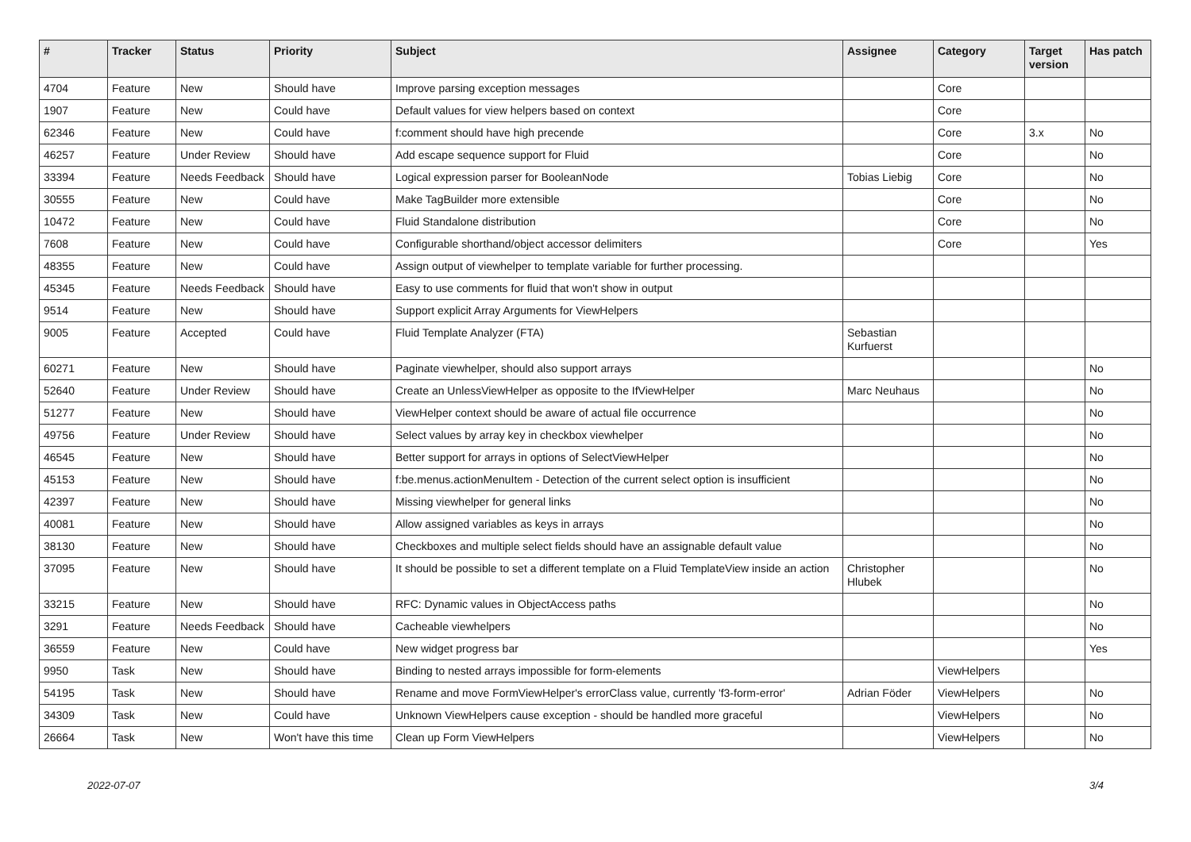| # | Tracker | Status | Priority | Subject | Assignee | Category | Target version | Has patch |
| --- | --- | --- | --- | --- | --- | --- | --- | --- |
| 4704 | Feature | New | Should have | Improve parsing exception messages | | Core | | |
| 1907 | Feature | New | Could have | Default values for view helpers based on context | | Core | | |
| 62346 | Feature | New | Could have | f:comment should have high precende | | Core | 3.x | No |
| 46257 | Feature | Under Review | Should have | Add escape sequence support for Fluid | | Core | | No |
| 33394 | Feature | Needs Feedback | Should have | Logical expression parser for BooleanNode | Tobias Liebig | Core | | No |
| 30555 | Feature | New | Could have | Make TagBuilder more extensible | | Core | | No |
| 10472 | Feature | New | Could have | Fluid Standalone distribution | | Core | | No |
| 7608 | Feature | New | Could have | Configurable shorthand/object accessor delimiters | | Core | | Yes |
| 48355 | Feature | New | Could have | Assign output of viewhelper to template variable for further processing. | | | | |
| 45345 | Feature | Needs Feedback | Should have | Easy to use comments for fluid that won't show in output | | | | |
| 9514 | Feature | New | Should have | Support explicit Array Arguments for ViewHelpers | | | | |
| 9005 | Feature | Accepted | Could have | Fluid Template Analyzer (FTA) | Sebastian Kurfuerst | | | |
| 60271 | Feature | New | Should have | Paginate viewhelper, should also support arrays | | | | No |
| 52640 | Feature | Under Review | Should have | Create an UnlessViewHelper as opposite to the IfViewHelper | Marc Neuhaus | | | No |
| 51277 | Feature | New | Should have | ViewHelper context should be aware of actual file occurrence | | | | No |
| 49756 | Feature | Under Review | Should have | Select values by array key in checkbox viewhelper | | | | No |
| 46545 | Feature | New | Should have | Better support for arrays in options of SelectViewHelper | | | | No |
| 45153 | Feature | New | Should have | f:be.menus.actionMenuItem - Detection of the current select option is insufficient | | | | No |
| 42397 | Feature | New | Should have | Missing viewhelper for general links | | | | No |
| 40081 | Feature | New | Should have | Allow assigned variables as keys in arrays | | | | No |
| 38130 | Feature | New | Should have | Checkboxes and multiple select fields should have an assignable default value | | | | No |
| 37095 | Feature | New | Should have | It should be possible to set a different template on a Fluid TemplateView inside an action | Christopher Hlubek | | | No |
| 33215 | Feature | New | Should have | RFC: Dynamic values in ObjectAccess paths | | | | No |
| 3291 | Feature | Needs Feedback | Should have | Cacheable viewhelpers | | | | No |
| 36559 | Feature | New | Could have | New widget progress bar | | | | Yes |
| 9950 | Task | New | Should have | Binding to nested arrays impossible for form-elements | | ViewHelpers | | |
| 54195 | Task | New | Should have | Rename and move FormViewHelper's errorClass value, currently 'f3-form-error' | Adrian Föder | ViewHelpers | | No |
| 34309 | Task | New | Could have | Unknown ViewHelpers cause exception - should be handled more graceful | | ViewHelpers | | No |
| 26664 | Task | New | Won't have this time | Clean up Form ViewHelpers | | ViewHelpers | | No |
2022-07-07 3/4